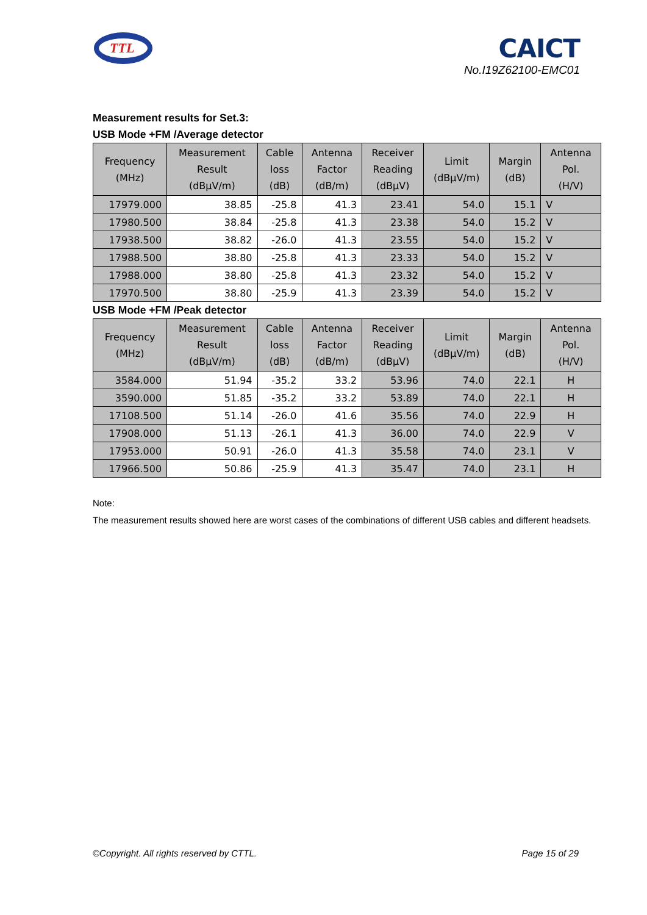TTL
CAICT
No.I19Z62100-EMC01
Measurement results for Set.3:
USB Mode +FM /Average detector
| Frequency (MHz) | Measurement Result (dBμV/m) | Cable loss (dB) | Antenna Factor (dB/m) | Receiver Reading (dBμV) | Limit (dBμV/m) | Margin (dB) | Antenna Pol. (H/V) |
| --- | --- | --- | --- | --- | --- | --- | --- |
| 17979.000 | 38.85 | -25.8 | 41.3 | 23.41 | 54.0 | 15.1 | V |
| 17980.500 | 38.84 | -25.8 | 41.3 | 23.38 | 54.0 | 15.2 | V |
| 17938.500 | 38.82 | -26.0 | 41.3 | 23.55 | 54.0 | 15.2 | V |
| 17988.500 | 38.80 | -25.8 | 41.3 | 23.33 | 54.0 | 15.2 | V |
| 17988.000 | 38.80 | -25.8 | 41.3 | 23.32 | 54.0 | 15.2 | V |
| 17970.500 | 38.80 | -25.9 | 41.3 | 23.39 | 54.0 | 15.2 | V |
USB Mode +FM /Peak detector
| Frequency (MHz) | Measurement Result (dBμV/m) | Cable loss (dB) | Antenna Factor (dB/m) | Receiver Reading (dBμV) | Limit (dBμV/m) | Margin (dB) | Antenna Pol. (H/V) |
| --- | --- | --- | --- | --- | --- | --- | --- |
| 3584.000 | 51.94 | -35.2 | 33.2 | 53.96 | 74.0 | 22.1 | H |
| 3590.000 | 51.85 | -35.2 | 33.2 | 53.89 | 74.0 | 22.1 | H |
| 17108.500 | 51.14 | -26.0 | 41.6 | 35.56 | 74.0 | 22.9 | H |
| 17908.000 | 51.13 | -26.1 | 41.3 | 36.00 | 74.0 | 22.9 | V |
| 17953.000 | 50.91 | -26.0 | 41.3 | 35.58 | 74.0 | 23.1 | V |
| 17966.500 | 50.86 | -25.9 | 41.3 | 35.47 | 74.0 | 23.1 | H |
Note:
The measurement results showed here are worst cases of the combinations of different USB cables and different headsets.
©Copyright. All rights reserved by CTTL. Page 15 of 29